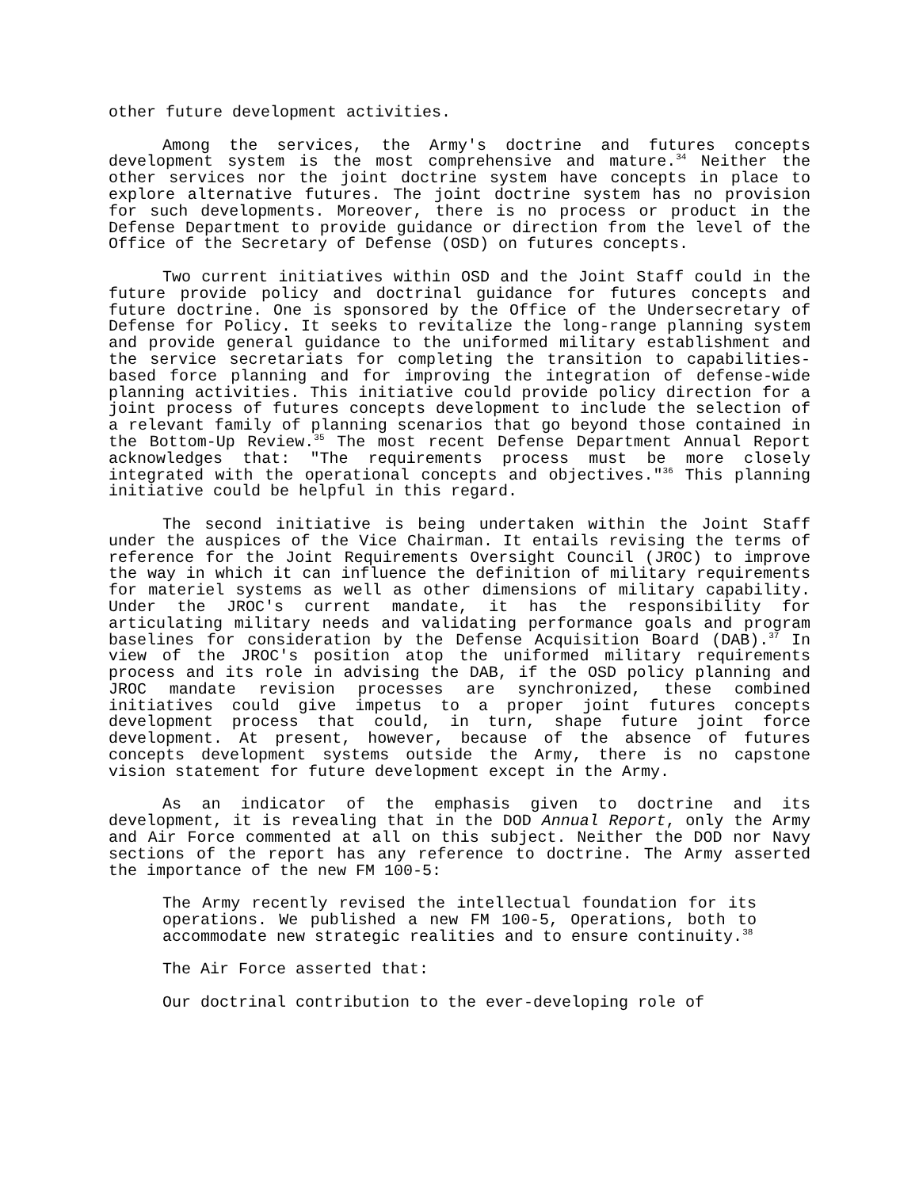other future development activities.
Among the services, the Army's doctrine and futures concepts development system is the most comprehensive and mature.<sup>34</sup> Neither the other services nor the joint doctrine system have concepts in place to explore alternative futures. The joint doctrine system has no provision for such developments. Moreover, there is no process or product in the Defense Department to provide guidance or direction from the level of the Office of the Secretary of Defense (OSD) on futures concepts.
Two current initiatives within OSD and the Joint Staff could in the future provide policy and doctrinal guidance for futures concepts and future doctrine. One is sponsored by the Office of the Undersecretary of Defense for Policy. It seeks to revitalize the long-range planning system and provide general guidance to the uniformed military establishment and the service secretariats for completing the transition to capabilities-based force planning and for improving the integration of defense-wide planning activities. This initiative could provide policy direction for a joint process of futures concepts development to include the selection of a relevant family of planning scenarios that go beyond those contained in the Bottom-Up Review.<sup>35</sup> The most recent Defense Department Annual Report acknowledges that: "The requirements process must be more closely integrated with the operational concepts and objectives."<sup>36</sup> This planning initiative could be helpful in this regard.
The second initiative is being undertaken within the Joint Staff under the auspices of the Vice Chairman. It entails revising the terms of reference for the Joint Requirements Oversight Council (JROC) to improve the way in which it can influence the definition of military requirements for materiel systems as well as other dimensions of military capability. Under the JROC's current mandate, it has the responsibility for articulating military needs and validating performance goals and program baselines for consideration by the Defense Acquisition Board (DAB).<sup>37</sup> In view of the JROC's position atop the uniformed military requirements process and its role in advising the DAB, if the OSD policy planning and JROC mandate revision processes are synchronized, these combined initiatives could give impetus to a proper joint futures concepts development process that could, in turn, shape future joint force development. At present, however, because of the absence of futures concepts development systems outside the Army, there is no capstone vision statement for future development except in the Army.
As an indicator of the emphasis given to doctrine and its development, it is revealing that in the DOD Annual Report, only the Army and Air Force commented at all on this subject. Neither the DOD nor Navy sections of the report has any reference to doctrine. The Army asserted the importance of the new FM 100-5:
The Army recently revised the intellectual foundation for its operations. We published a new FM 100-5, Operations, both to accommodate new strategic realities and to ensure continuity.<sup>38</sup>
The Air Force asserted that:
Our doctrinal contribution to the ever-developing role of